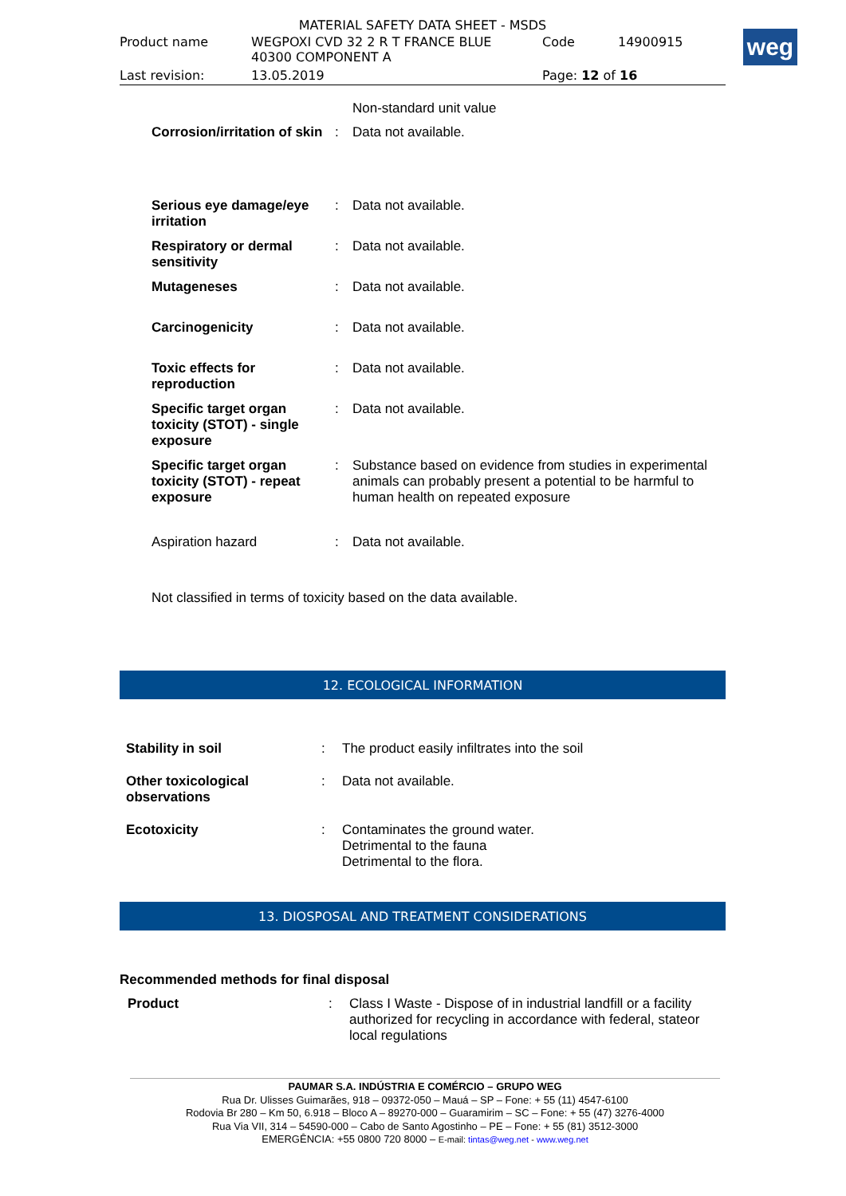MATERIAL SAFETY DATA SHEET - MSDS
| Product name | WEGPOXI CVD 32 2 R T FRANCE BLUE 40300 COMPONENT A | Code | 14900915 |
| Last revision: | 13.05.2019 | Page: 12 of 16 | |
weg
| | | Non-standard unit value |
| Corrosion/irritation of skin | : | Data not available. |
| Serious eye damage/eye irritation | : | Data not available. |
| Respiratory or dermal sensitivity | : | Data not available. |
| Mutageneses | : | Data not available. |
| Carcinogenicity | : | Data not available. |
| Toxic effects for reproduction | : | Data not available. |
| Specific target organ toxicity (STOT) - single exposure | : | Data not available. |
| Specific target organ toxicity (STOT) - repeat exposure | : | Substance based on evidence from studies in experimental animals can probably present a potential to be harmful to human health on repeated exposure |
| Aspiration hazard | : | Data not available. |
Not classified in terms of toxicity based on the data available.
12. ECOLOGICAL INFORMATION
| Stability in soil | : | The product easily infiltrates into the soil |
| Other toxicological observations | : | Data not available. |
| Ecotoxicity | : | Contaminates the ground water. Detrimental to the fauna Detrimental to the flora. |
13. DIOSPOSAL AND TREATMENT CONSIDERATIONS
Recommended methods for final disposal
| Product | : | Class I Waste - Dispose of in industrial landfill or a facility authorized for recycling in accordance with federal, stateor local regulations |
PAUMAR S.A. INDÚSTRIA E COMÉRCIO – GRUPO WEG
Rua Dr. Ulisses Guimarães, 918 – 09372-050 – Mauá – SP – Fone: + 55 (11) 4547-6100
Rodovia Br 280 – Km 50, 6.918 – Bloco A – 89270-000 – Guaramirim – SC – Fone: + 55 (47) 3276-4000
Rua Via VII, 314 – 54590-000 – Cabo de Santo Agostinho – PE – Fone: + 55 (81) 3512-3000
EMERGÊNCIA: +55 0800 720 8000 – E-mail: tintas@weg.net - www.weg.net